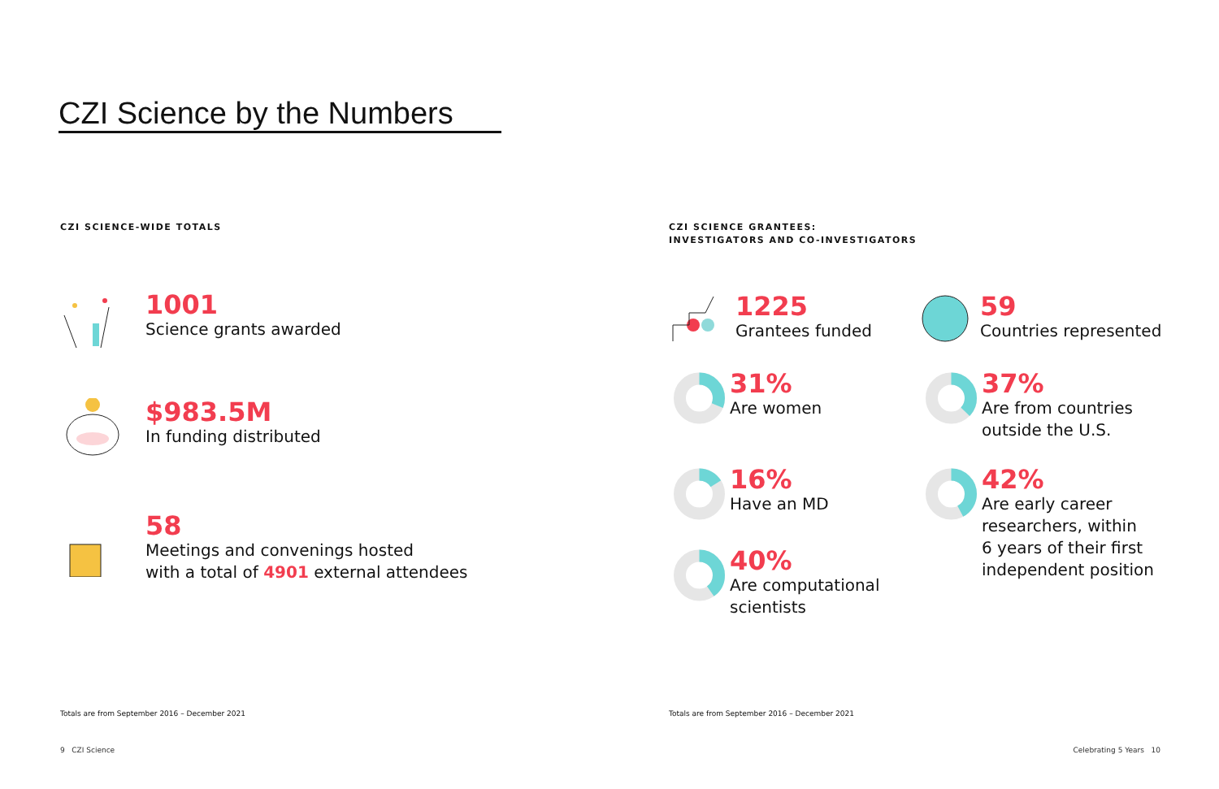CZI Science by the Numbers
CZI SCIENCE-WIDE TOTALS
1001
Science grants awarded
$983.5M
In funding distributed
58
Meetings and convenings hosted
with a total of 4901 external attendees
CZI SCIENCE GRANTEES:
INVESTIGATORS AND CO-INVESTIGATORS
1225
Grantees funded
59
Countries represented
31%
Are women
37%
Are from countries
outside the U.S.
16%
Have an MD
42%
Are early career
researchers, within
6 years of their first
independent position
40%
Are computational
scientists
Totals are from September 2016 – December 2021
Totals are from September 2016 – December 2021
9 CZI Science Celebrating 5 Years 10